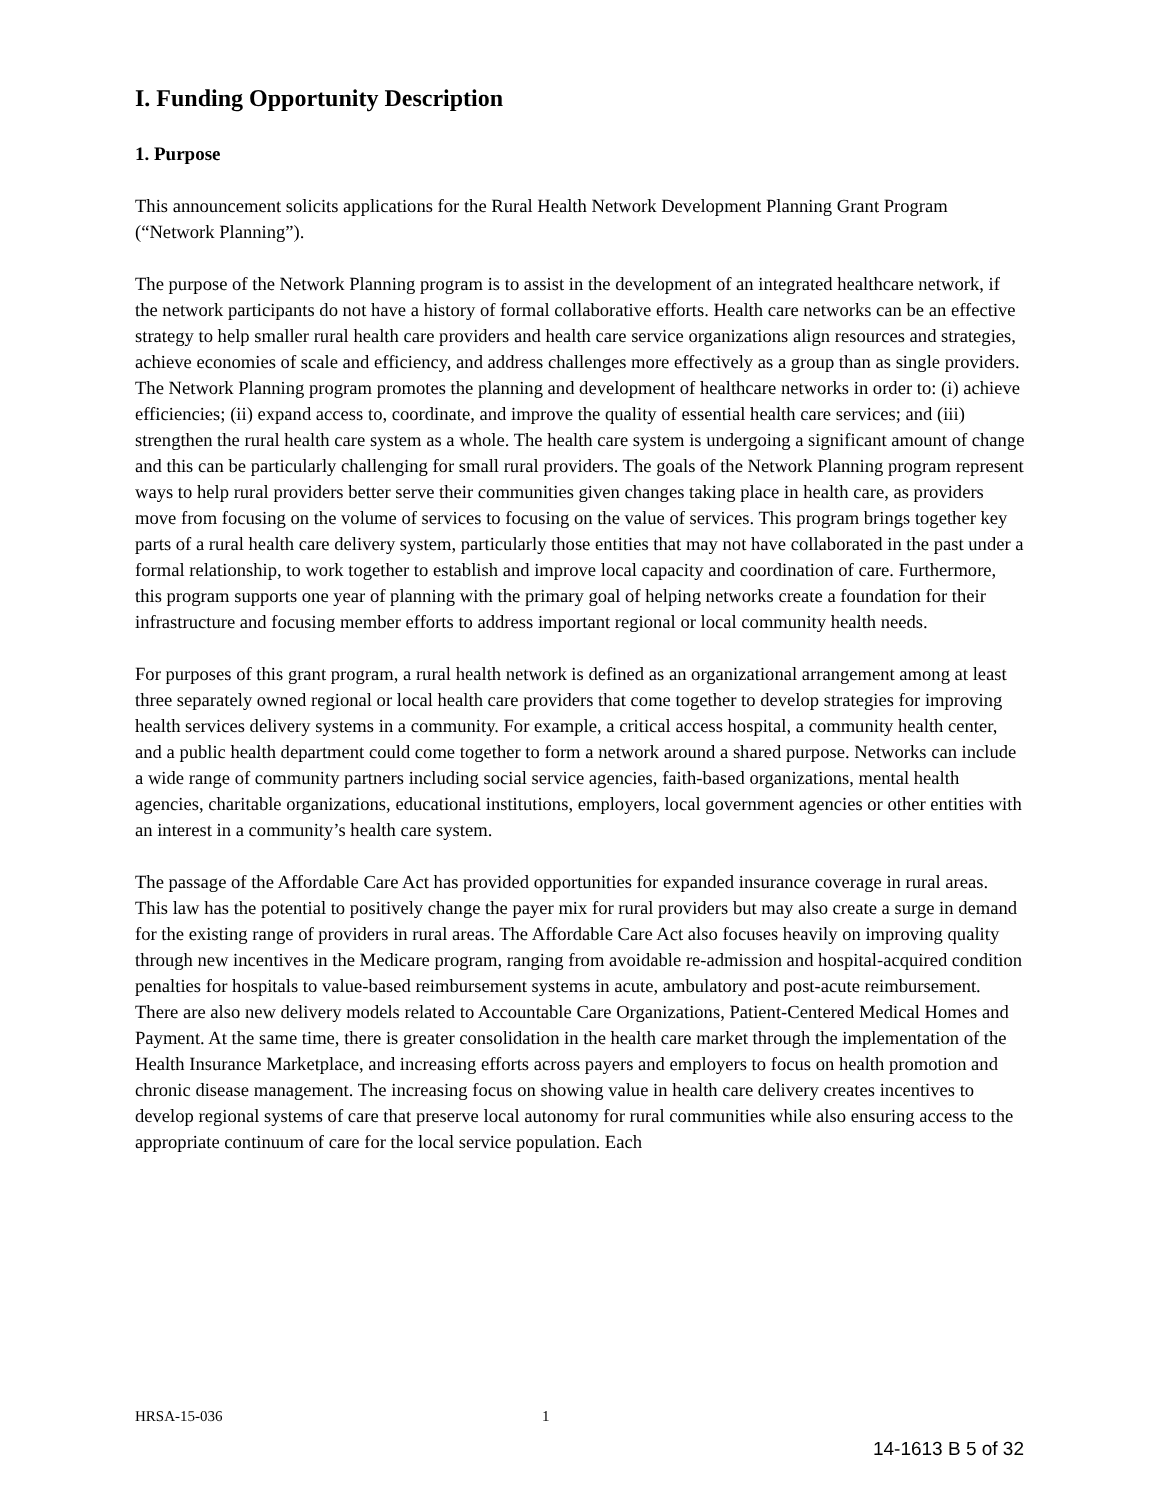I. Funding Opportunity Description
1. Purpose
This announcement solicits applications for the Rural Health Network Development Planning Grant Program (“Network Planning”).
The purpose of the Network Planning program is to assist in the development of an integrated healthcare network, if the network participants do not have a history of formal collaborative efforts. Health care networks can be an effective strategy to help smaller rural health care providers and health care service organizations align resources and strategies, achieve economies of scale and efficiency, and address challenges more effectively as a group than as single providers. The Network Planning program promotes the planning and development of healthcare networks in order to: (i) achieve efficiencies; (ii) expand access to, coordinate, and improve the quality of essential health care services; and (iii) strengthen the rural health care system as a whole. The health care system is undergoing a significant amount of change and this can be particularly challenging for small rural providers. The goals of the Network Planning program represent ways to help rural providers better serve their communities given changes taking place in health care, as providers move from focusing on the volume of services to focusing on the value of services. This program brings together key parts of a rural health care delivery system, particularly those entities that may not have collaborated in the past under a formal relationship, to work together to establish and improve local capacity and coordination of care. Furthermore, this program supports one year of planning with the primary goal of helping networks create a foundation for their infrastructure and focusing member efforts to address important regional or local community health needs.
For purposes of this grant program, a rural health network is defined as an organizational arrangement among at least three separately owned regional or local health care providers that come together to develop strategies for improving health services delivery systems in a community. For example, a critical access hospital, a community health center, and a public health department could come together to form a network around a shared purpose. Networks can include a wide range of community partners including social service agencies, faith-based organizations, mental health agencies, charitable organizations, educational institutions, employers, local government agencies or other entities with an interest in a community’s health care system.
The passage of the Affordable Care Act has provided opportunities for expanded insurance coverage in rural areas. This law has the potential to positively change the payer mix for rural providers but may also create a surge in demand for the existing range of providers in rural areas. The Affordable Care Act also focuses heavily on improving quality through new incentives in the Medicare program, ranging from avoidable re-admission and hospital-acquired condition penalties for hospitals to value-based reimbursement systems in acute, ambulatory and post-acute reimbursement. There are also new delivery models related to Accountable Care Organizations, Patient-Centered Medical Homes and Payment. At the same time, there is greater consolidation in the health care market through the implementation of the Health Insurance Marketplace, and increasing efforts across payers and employers to focus on health promotion and chronic disease management. The increasing focus on showing value in health care delivery creates incentives to develop regional systems of care that preserve local autonomy for rural communities while also ensuring access to the appropriate continuum of care for the local service population. Each
HRSA-15-036 1
14-1613 B 5 of 32